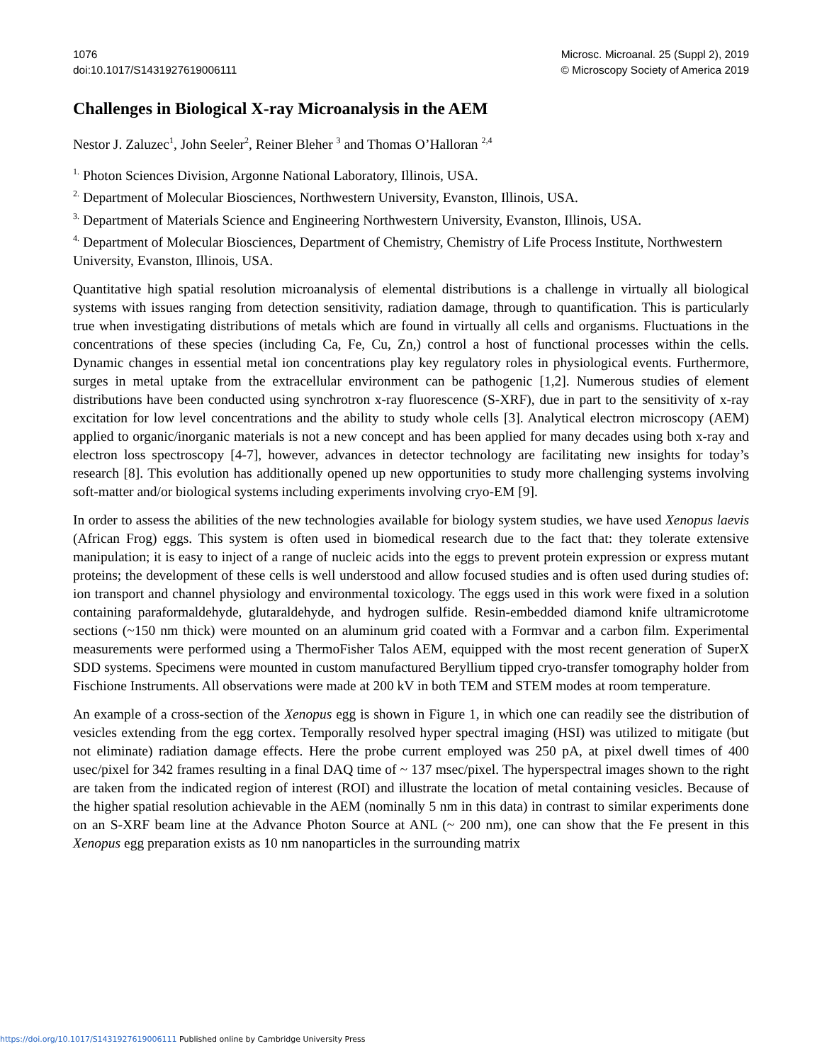1076
doi:10.1017/S1431927619006111
Microsc. Microanal. 25 (Suppl 2), 2019
© Microscopy Society of America 2019
Challenges in Biological X-ray Microanalysis in the AEM
Nestor J. Zaluzec<sup>1</sup>, John Seeler<sup>2</sup>, Reiner Bleher <sup>3</sup> and Thomas O’Halloran <sup>2,4</sup>
<sup>1.</sup> Photon Sciences Division, Argonne National Laboratory, Illinois, USA.
<sup>2.</sup> Department of Molecular Biosciences, Northwestern University, Evanston, Illinois, USA.
<sup>3.</sup> Department of Materials Science and Engineering Northwestern University, Evanston, Illinois, USA.
<sup>4.</sup> Department of Molecular Biosciences, Department of Chemistry, Chemistry of Life Process Institute, Northwestern University, Evanston, Illinois, USA.
Quantitative high spatial resolution microanalysis of elemental distributions is a challenge in virtually all biological systems with issues ranging from detection sensitivity, radiation damage, through to quantification. This is particularly true when investigating distributions of metals which are found in virtually all cells and organisms. Fluctuations in the concentrations of these species (including Ca, Fe, Cu, Zn,) control a host of functional processes within the cells. Dynamic changes in essential metal ion concentrations play key regulatory roles in physiological events. Furthermore, surges in metal uptake from the extracellular environment can be pathogenic [1,2]. Numerous studies of element distributions have been conducted using synchrotron x-ray fluorescence (S-XRF), due in part to the sensitivity of x-ray excitation for low level concentrations and the ability to study whole cells [3]. Analytical electron microscopy (AEM) applied to organic/inorganic materials is not a new concept and has been applied for many decades using both x-ray and electron loss spectroscopy [4-7], however, advances in detector technology are facilitating new insights for today’s research [8]. This evolution has additionally opened up new opportunities to study more challenging systems involving soft-matter and/or biological systems including experiments involving cryo-EM [9].
In order to assess the abilities of the new technologies available for biology system studies, we have used Xenopus laevis (African Frog) eggs. This system is often used in biomedical research due to the fact that: they tolerate extensive manipulation; it is easy to inject of a range of nucleic acids into the eggs to prevent protein expression or express mutant proteins; the development of these cells is well understood and allow focused studies and is often used during studies of: ion transport and channel physiology and environmental toxicology. The eggs used in this work were fixed in a solution containing paraformaldehyde, glutaraldehyde, and hydrogen sulfide. Resin-embedded diamond knife ultramicrotome sections (~150 nm thick) were mounted on an aluminum grid coated with a Formvar and a carbon film. Experimental measurements were performed using a ThermoFisher Talos AEM, equipped with the most recent generation of SuperX SDD systems. Specimens were mounted in custom manufactured Beryllium tipped cryo-transfer tomography holder from Fischione Instruments. All observations were made at 200 kV in both TEM and STEM modes at room temperature.
An example of a cross-section of the Xenopus egg is shown in Figure 1, in which one can readily see the distribution of vesicles extending from the egg cortex. Temporally resolved hyper spectral imaging (HSI) was utilized to mitigate (but not eliminate) radiation damage effects. Here the probe current employed was 250 pA, at pixel dwell times of 400 usec/pixel for 342 frames resulting in a final DAQ time of ~ 137 msec/pixel. The hyperspectral images shown to the right are taken from the indicated region of interest (ROI) and illustrate the location of metal containing vesicles. Because of the higher spatial resolution achievable in the AEM (nominally 5 nm in this data) in contrast to similar experiments done on an S-XRF beam line at the Advance Photon Source at ANL (~ 200 nm), one can show that the Fe present in this Xenopus egg preparation exists as 10 nm nanoparticles in the surrounding matrix
https://doi.org/10.1017/S1431927619006111 Published online by Cambridge University Press